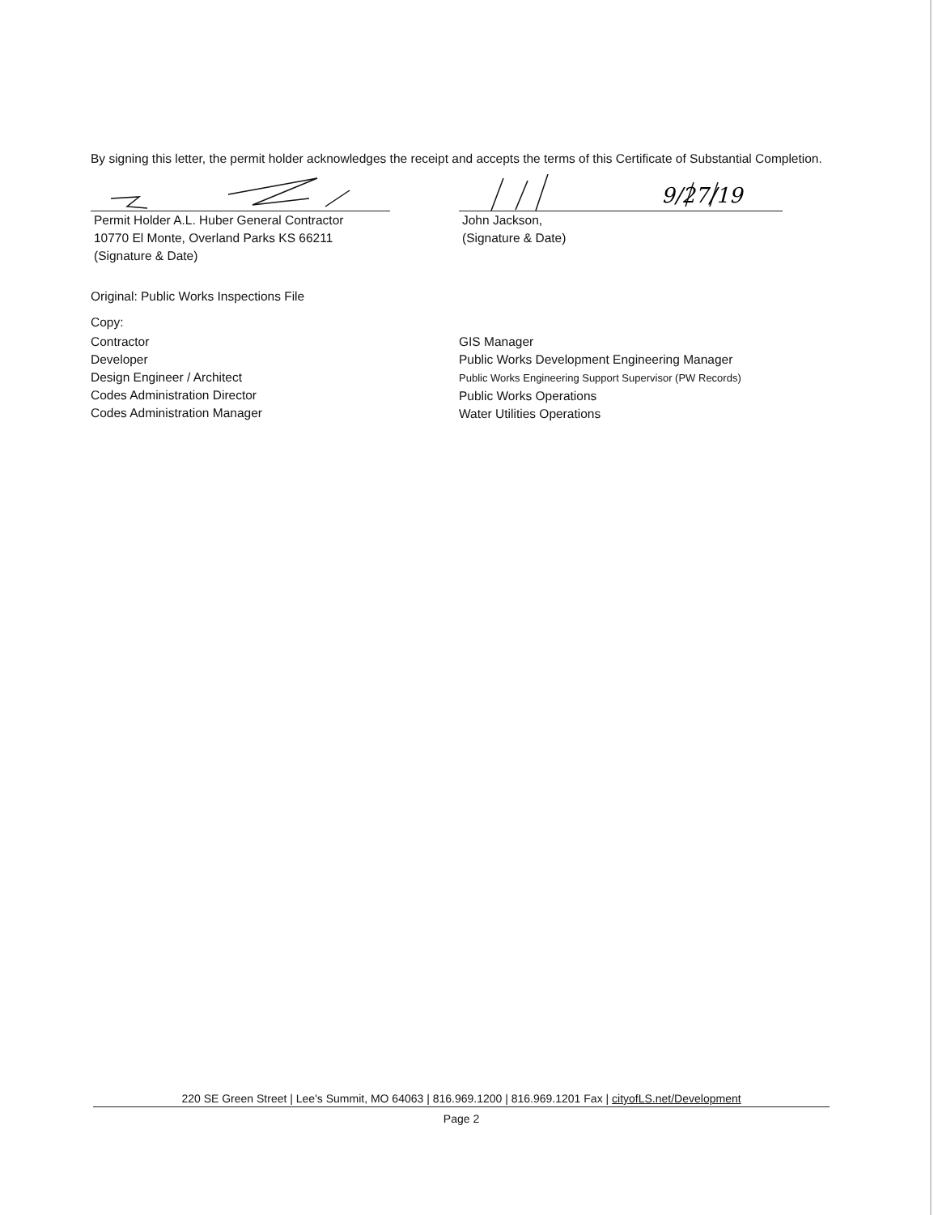By signing this letter, the permit holder acknowledges the receipt and accepts the terms of this Certificate of Substantial Completion.
Permit Holder A.L. Huber General Contractor
10770 El Monte, Overland Parks KS 66211
(Signature & Date)
9/27/19
John Jackson,
(Signature & Date)
Original: Public Works Inspections File
Copy:
Contractor
Developer
Design Engineer / Architect
Codes Administration Director
Codes Administration Manager
GIS Manager
Public Works Development Engineering Manager
Public Works Engineering Support Supervisor (PW Records)
Public Works Operations
Water Utilities Operations
220 SE Green Street | Lee's Summit, MO 64063 | 816.969.1200 | 816.969.1201 Fax | cityofLS.net/Development
Page 2